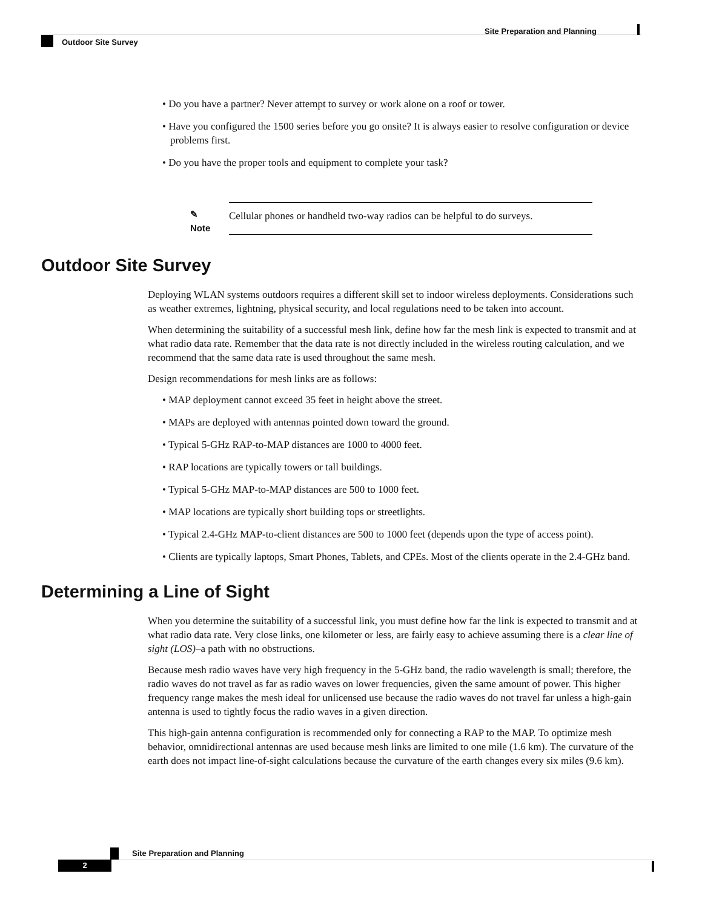Site Preparation and Planning
Outdoor Site Survey
• Do you have a partner? Never attempt to survey or work alone on a roof or tower.
• Have you configured the 1500 series before you go onsite? It is always easier to resolve configuration or device problems first.
• Do you have the proper tools and equipment to complete your task?
✎
Note
Cellular phones or handheld two-way radios can be helpful to do surveys.
Outdoor Site Survey
Deploying WLAN systems outdoors requires a different skill set to indoor wireless deployments. Considerations such as weather extremes, lightning, physical security, and local regulations need to be taken into account.
When determining the suitability of a successful mesh link, define how far the mesh link is expected to transmit and at what radio data rate. Remember that the data rate is not directly included in the wireless routing calculation, and we recommend that the same data rate is used throughout the same mesh.
Design recommendations for mesh links are as follows:
• MAP deployment cannot exceed 35 feet in height above the street.
• MAPs are deployed with antennas pointed down toward the ground.
• Typical 5-GHz RAP-to-MAP distances are 1000 to 4000 feet.
• RAP locations are typically towers or tall buildings.
• Typical 5-GHz MAP-to-MAP distances are 500 to 1000 feet.
• MAP locations are typically short building tops or streetlights.
• Typical 2.4-GHz MAP-to-client distances are 500 to 1000 feet (depends upon the type of access point).
• Clients are typically laptops, Smart Phones, Tablets, and CPEs. Most of the clients operate in the 2.4-GHz band.
Determining a Line of Sight
When you determine the suitability of a successful link, you must define how far the link is expected to transmit and at what radio data rate. Very close links, one kilometer or less, are fairly easy to achieve assuming there is a clear line of sight (LOS)–a path with no obstructions.
Because mesh radio waves have very high frequency in the 5-GHz band, the radio wavelength is small; therefore, the radio waves do not travel as far as radio waves on lower frequencies, given the same amount of power. This higher frequency range makes the mesh ideal for unlicensed use because the radio waves do not travel far unless a high-gain antenna is used to tightly focus the radio waves in a given direction.
This high-gain antenna configuration is recommended only for connecting a RAP to the MAP. To optimize mesh behavior, omnidirectional antennas are used because mesh links are limited to one mile (1.6 km). The curvature of the earth does not impact line-of-sight calculations because the curvature of the earth changes every six miles (9.6 km).
Site Preparation and Planning
2